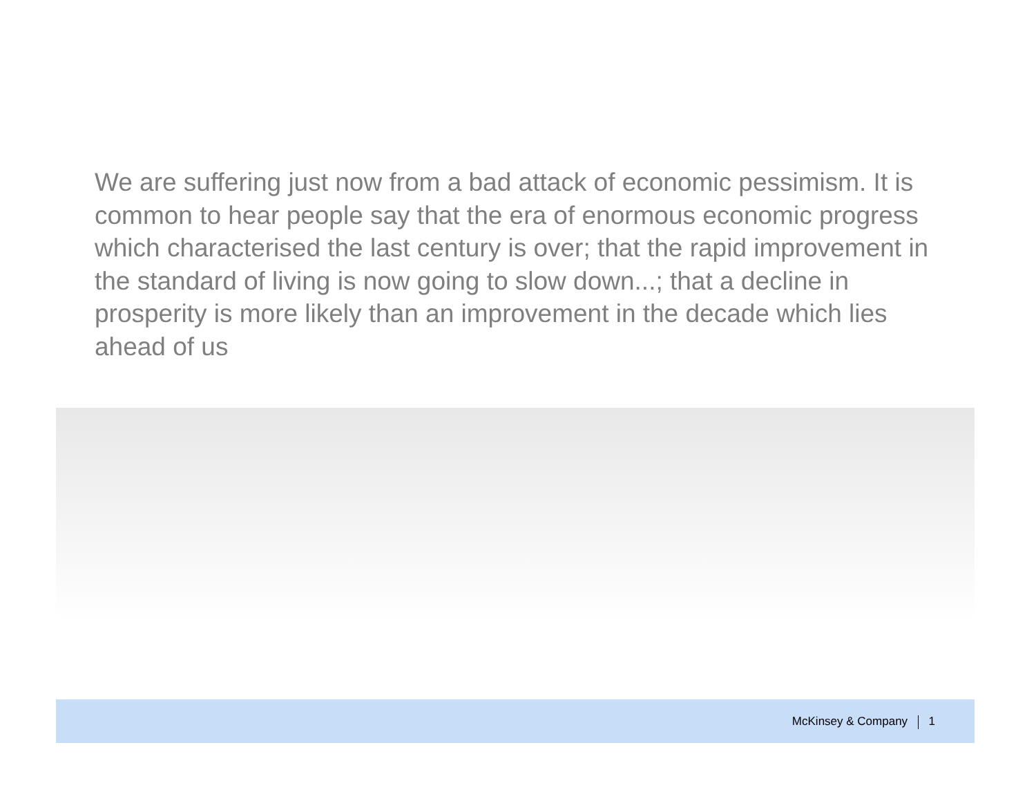We are suffering just now from a bad attack of economic pessimism. It is common to hear people say that the era of enormous economic progress which characterised the last century is over; that the rapid improvement in the standard of living is now going to slow down...; that a decline in prosperity is more likely than an improvement in the decade which lies ahead of us
McKinsey & Company 1